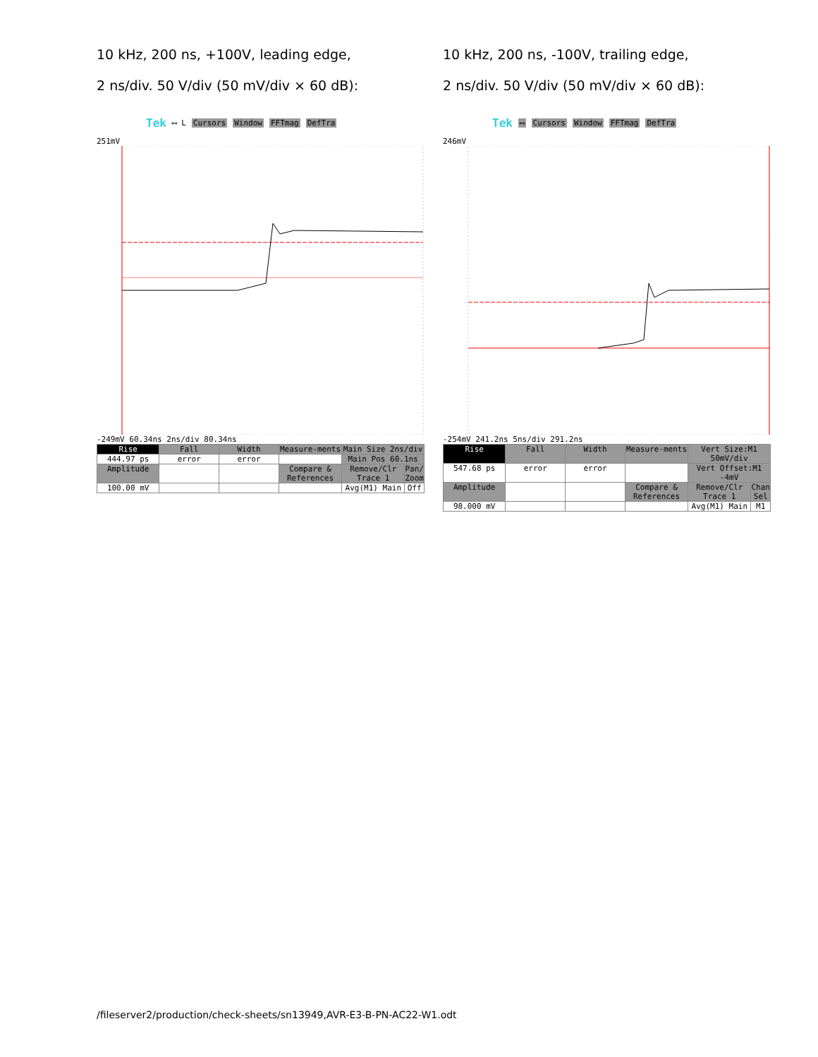10 kHz, 200 ns, +100V, leading edge,
2 ns/div. 50 V/div (50 mV/div × 60 dB):
Tek ⟷ L Cursors Window FFTmag DefTra
251mV
-249mV 60.34ns 2ns/div 80.34ns
| Rise | Fall | Width | Measure-ments | Main Size 2ns/div | |
| 444.97 ps | error | error | | Main Pos 60.1ns | |
| Amplitude | | | Compare & References | Remove/Clr Trace 1 | Pan/ Zoom |
| 100.00 mV | | | | Avg(M1) Main | Off |
10 kHz, 200 ns, -100V, trailing edge,
2 ns/div. 50 V/div (50 mV/div × 60 dB):
Tek ⟷ Cursors Window FFTmag DefTra
246mV
-254mV 241.2ns 5ns/div 291.2ns
| Rise | Fall | Width | Measure-ments | Vert Size:M1 50mV/div | |
| 547.68 ps | error | error | | Vert Offset:M1 -4mV | |
| Amplitude | | | Compare & References | Remove/Clr Trace 1 | Chan Sel |
| 98.000 mV | | | | Avg(M1) Main | M1 |
/fileserver2/production/check-sheets/sn13949,AVR-E3-B-PN-AC22-W1.odt